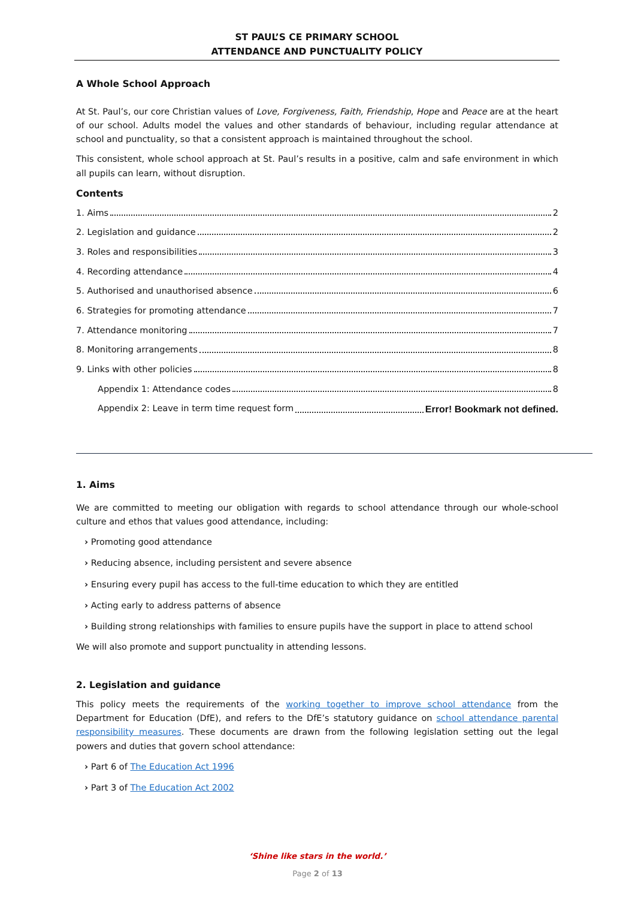ST PAUL’S CE PRIMARY SCHOOL
ATTENDANCE AND PUNCTUALITY POLICY
A Whole School Approach
At St. Paul’s, our core Christian values of Love, Forgiveness, Faith, Friendship, Hope and Peace are at the heart of our school. Adults model the values and other standards of behaviour, including regular attendance at school and punctuality, so that a consistent approach is maintained throughout the school.
This consistent, whole school approach at St. Paul’s results in a positive, calm and safe environment in which all pupils can learn, without disruption.
Contents
1. Aims 2
2. Legislation and guidance 2
3. Roles and responsibilities 3
4. Recording attendance 4
5. Authorised and unauthorised absence 6
6. Strategies for promoting attendance 7
7. Attendance monitoring 7
8. Monitoring arrangements 8
9. Links with other policies 8
Appendix 1: Attendance codes 8
Appendix 2: Leave in term time request form Error! Bookmark not defined.
1. Aims
We are committed to meeting our obligation with regards to school attendance through our whole-school culture and ethos that values good attendance, including:
› Promoting good attendance
› Reducing absence, including persistent and severe absence
› Ensuring every pupil has access to the full-time education to which they are entitled
› Acting early to address patterns of absence
› Building strong relationships with families to ensure pupils have the support in place to attend school
We will also promote and support punctuality in attending lessons.
2. Legislation and guidance
This policy meets the requirements of the working together to improve school attendance from the Department for Education (DfE), and refers to the DfE’s statutory guidance on school attendance parental responsibility measures. These documents are drawn from the following legislation setting out the legal powers and duties that govern school attendance:
› Part 6 of The Education Act 1996
› Part 3 of The Education Act 2002
‘Shine like stars in the world.’
Page 2 of 13